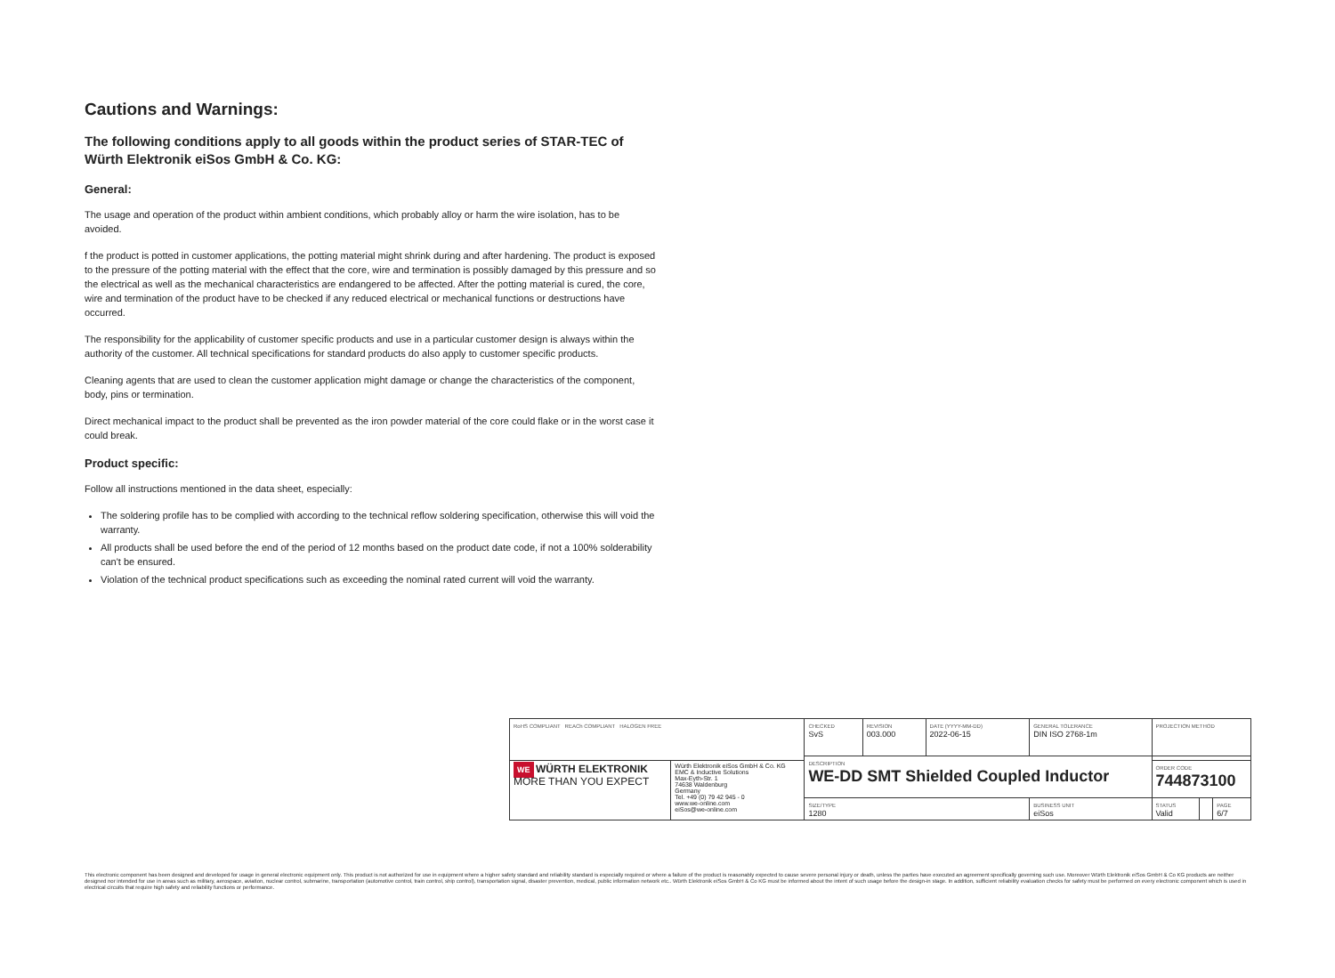Cautions and Warnings:
The following conditions apply to all goods within the product series of STAR-TEC of Würth Elektronik eiSos GmbH & Co. KG:
General:
The usage and operation of the product within ambient conditions, which probably alloy or harm the wire isolation, has to be avoided.
f the product is potted in customer applications, the potting material might shrink during and after hardening. The product is exposed to the pressure of the potting material with the effect that the core, wire and termination is possibly damaged by this pressure and so the electrical as well as the mechanical characteristics are endangered to be affected. After the potting material is cured, the core, wire and termination of the product have to be checked if any reduced electrical or mechanical functions or destructions have occurred.
The responsibility for the applicability of customer specific products and use in a particular customer design is always within the authority of the customer. All technical specifications for standard products do also apply to customer specific products.
Cleaning agents that are used to clean the customer application might damage or change the characteristics of the component, body, pins or termination.
Direct mechanical impact to the product shall be prevented as the iron powder material of the core could flake or in the worst case it could break.
Product specific:
Follow all instructions mentioned in the data sheet, especially:
The soldering profile has to be complied with according to the technical reflow soldering specification, otherwise this will void the warranty.
All products shall be used before the end of the period of 12 months based on the product date code, if not a 100% solderability can't be ensured.
Violation of the technical product specifications such as exceeding the nominal rated current will void the warranty.
| RoHS COMPLIANT REACh COMPLIANT HALOGEN FREE | | CHECKED SvS | REVISION 003.000 | DATE (YYYY-MM-DD) 2022-06-15 | GENERAL TOLERANCE DIN ISO 2768-1m | PROJECTION METHOD | | |
| | | DESCRIPTION WE-DD SMT Shielded Coupled Inductor | | | | | | |
| WE WÜRTH ELEKTRONIK MORE THAN YOU EXPECT | Würth Elektronik eiSos GmbH & Co. KG EMC & Inductive Solutions Max-Eyth-Str. 1 74638 Waldenburg Germany Tel. +49 (0) 79 42 945 - 0 www.we-online.com eiSos@we-online.com | | | | | ORDER CODE 744873100 | | |
| | | SIZE/TYPE 1280 | | | BUSINESS UNIT eiSos | STATUS Valid | | PAGE 6/7 |
This electronic component has been designed and developed for usage in general electronic equipment only. This product is not authorized for use in equipment where a higher safety standard and reliability standard is especially required or where a failure of the product is reasonably expected to cause severe personal injury or death, unless the parties have executed an agreement specifically governing such use. Moreover Würth Elektronik eiSos GmbH & Co KG products are neither designed nor intended for use in areas such as military, aerospace, aviation, nuclear control, submarine, transportation (automotive control, train control, ship control), transportation signal, disaster prevention, medical, public information network etc.. Würth Elektronik eiSos GmbH & Co KG must be informed about the intent of such usage before the design-in stage. In addition, sufficient reliability evaluation checks for safety must be performed on every electronic component which is used in electrical circuits that require high safety and reliability functions or performance.